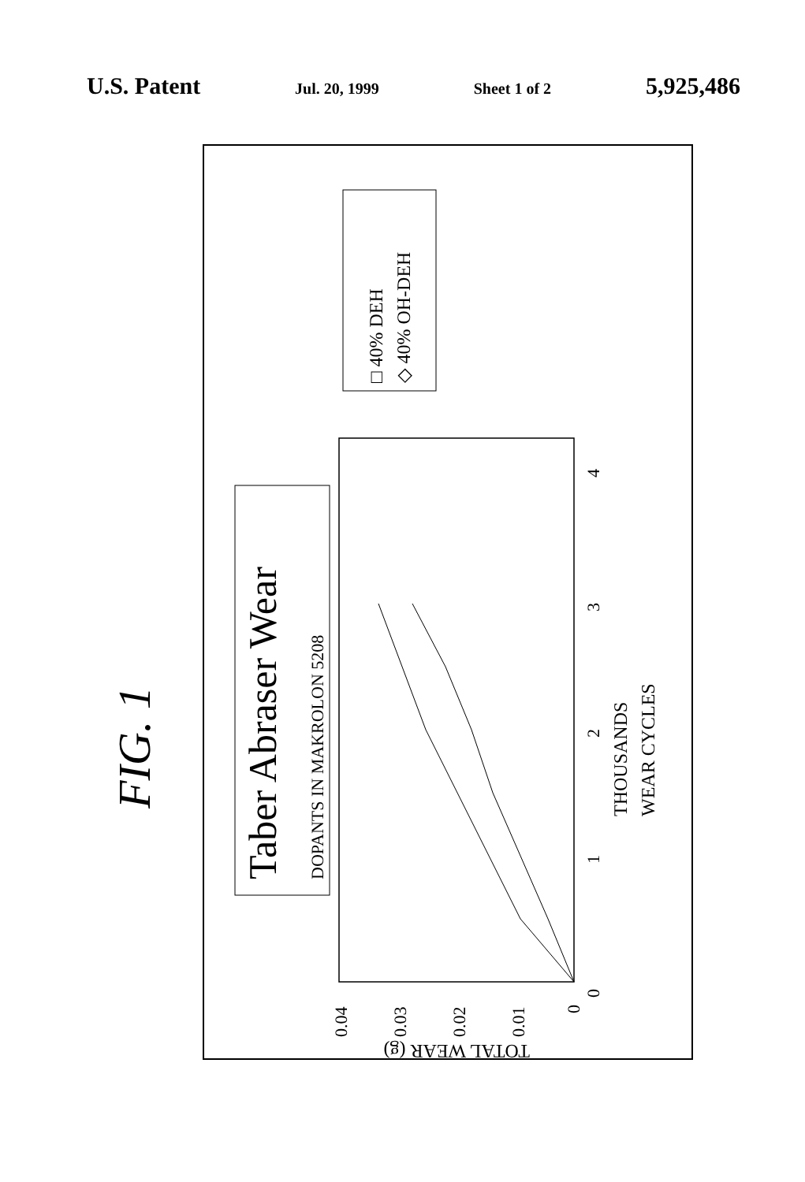U.S. Patent Jul. 20, 1999 Sheet 1 of 2 5,925,486
FIG. 1
□ 40% DEH
◇ 40% OH-DEH
Taber Abraser Wear
DOPANTS IN MAKROLON 5208
0
1
2
3
4
THOUSANDS
WEAR CYCLES
0.04
0.03
0.02
0.01
0
TOTAL WEAR (g)